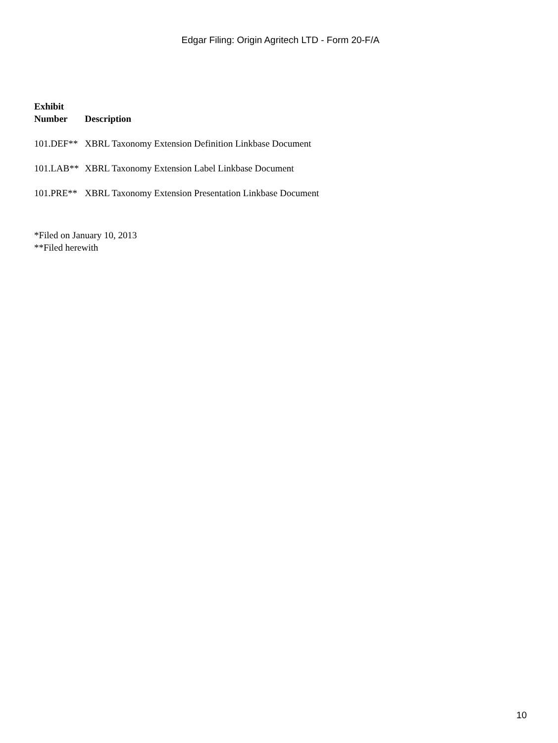Edgar Filing: Origin Agritech LTD - Form 20-F/A
| Exhibit Number | Description |
| --- | --- |
| 101.DEF** | XBRL Taxonomy Extension Definition Linkbase Document |
| 101.LAB** | XBRL Taxonomy Extension Label Linkbase Document |
| 101.PRE** | XBRL Taxonomy Extension Presentation Linkbase Document |
*Filed on January 10, 2013
**Filed herewith
10